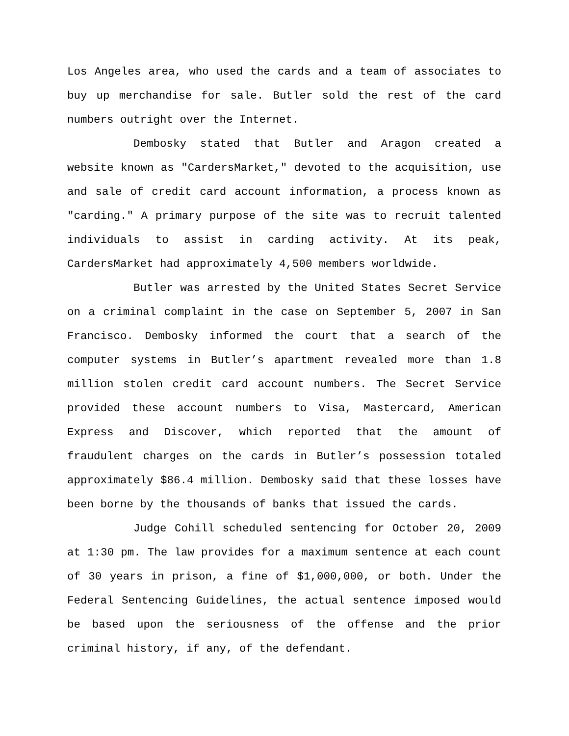Los Angeles area, who used the cards and a team of associates to buy up merchandise for sale. Butler sold the rest of the card numbers outright over the Internet.
Dembosky stated that Butler and Aragon created a website known as "CardersMarket," devoted to the acquisition, use and sale of credit card account information, a process known as "carding." A primary purpose of the site was to recruit talented individuals to assist in carding activity. At its peak, CardersMarket had approximately 4,500 members worldwide.
Butler was arrested by the United States Secret Service on a criminal complaint in the case on September 5, 2007 in San Francisco. Dembosky informed the court that a search of the computer systems in Butler’s apartment revealed more than 1.8 million stolen credit card account numbers. The Secret Service provided these account numbers to Visa, Mastercard, American Express and Discover, which reported that the amount of fraudulent charges on the cards in Butler’s possession totaled approximately $86.4 million. Dembosky said that these losses have been borne by the thousands of banks that issued the cards.
Judge Cohill scheduled sentencing for October 20, 2009 at 1:30 pm. The law provides for a maximum sentence at each count of 30 years in prison, a fine of $1,000,000, or both. Under the Federal Sentencing Guidelines, the actual sentence imposed would be based upon the seriousness of the offense and the prior criminal history, if any, of the defendant.